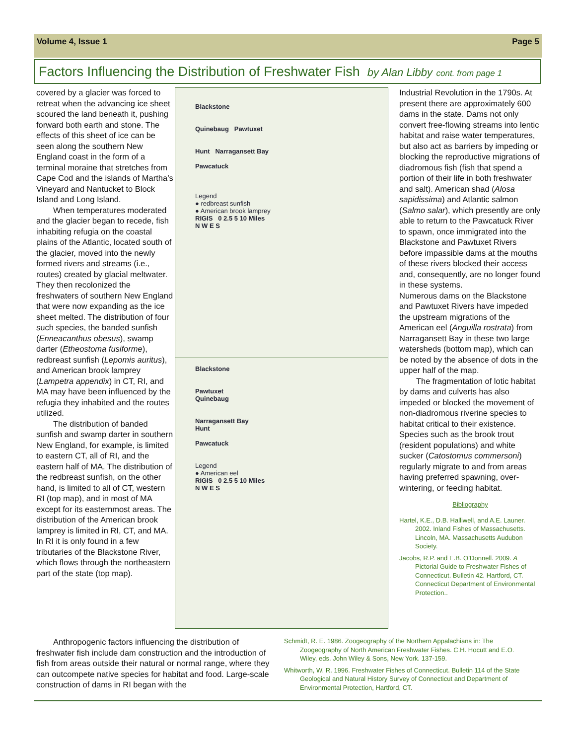Volume 4, Issue 1 Page 5
Factors Influencing the Distribution of Freshwater Fish by Alan Libby cont. from page 1
covered by a glacier was forced to retreat when the advancing ice sheet scoured the land beneath it, pushing forward both earth and stone. The effects of this sheet of ice can be seen along the southern New England coast in the form of a terminal moraine that stretches from Cape Cod and the islands of Martha’s Vineyard and Nantucket to Block Island and Long Island.
When temperatures moderated and the glacier began to recede, fish inhabiting refugia on the coastal plains of the Atlantic, located south of the glacier, moved into the newly formed rivers and streams (i.e., routes) created by glacial meltwater. They then recolonized the freshwaters of southern New England that were now expanding as the ice sheet melted. The distribution of four such species, the banded sunfish (Enneacanthus obesus), swamp darter (Etheostoma fusiforme), redbreast sunfish (Lepomis auritus), and American brook lamprey (Lampetra appendix) in CT, RI, and MA may have been influenced by the refugia they inhabited and the routes utilized.
The distribution of banded sunfish and swamp darter in southern New England, for example, is limited to eastern CT, all of RI, and the eastern half of MA. The distribution of the redbreast sunfish, on the other hand, is limited to all of CT, western RI (top map), and in most of MA except for its easternmost areas. The distribution of the American brook lamprey is limited in RI, CT, and MA. In RI it is only found in a few tributaries of the Blackstone River, which flows through the northeastern part of the state (top map).
Blackstone
Quinebaug Pawtuxet
Hunt Narragansett Bay
Pawcatuck
Legend
● redbreast sunfish
● American brook lamprey
RIGIS 0 2.5 5 10 Miles
N W E S
Blackstone
Pawtuxet
Quinebaug
Narragansett Bay
Hunt
Pawcatuck
Legend
● American eel
RIGIS 0 2.5 5 10 Miles
N W E S
Industrial Revolution in the 1790s. At present there are approximately 600 dams in the state. Dams not only convert free-flowing streams into lentic habitat and raise water temperatures, but also act as barriers by impeding or blocking the reproductive migrations of diadromous fish (fish that spend a portion of their life in both freshwater and salt). American shad (Alosa sapidissima) and Atlantic salmon (Salmo salar), which presently are only able to return to the Pawcatuck River to spawn, once immigrated into the Blackstone and Pawtuxet Rivers before impassible dams at the mouths of these rivers blocked their access and, consequently, are no longer found in these systems.
Numerous dams on the Blackstone and Pawtuxet Rivers have impeded the upstream migrations of the American eel (Anguilla rostrata) from Narragansett Bay in these two large watersheds (bottom map), which can be noted by the absence of dots in the upper half of the map.
The fragmentation of lotic habitat by dams and culverts has also impeded or blocked the movement of non-diadromous riverine species to habitat critical to their existence. Species such as the brook trout (resident populations) and white sucker (Catostomus commersoni) regularly migrate to and from areas having preferred spawning, over-wintering, or feeding habitat.
Bibliography
Hartel, K.E., D.B. Halliwell, and A.E. Launer. 2002. Inland Fishes of Massachusetts. Lincoln, MA. Massachusetts Audubon Society.
Jacobs, R.P. and E.B. O’Donnell. 2009. A Pictorial Guide to Freshwater Fishes of Connecticut. Bulletin 42. Hartford, CT. Connecticut Department of Environmental Protection..
Anthropogenic factors influencing the distribution of freshwater fish include dam construction and the introduction of fish from areas outside their natural or normal range, where they can outcompete native species for habitat and food. Large-scale construction of dams in RI began with the
Schmidt, R. E. 1986. Zoogeography of the Northern Appalachians in: The Zoogeography of North American Freshwater Fishes. C.H. Hocutt and E.O. Wiley, eds. John Wiley & Sons, New York. 137-159.
Whitworth, W. R. 1996. Freshwater Fishes of Connecticut. Bulletin 114 of the State Geological and Natural History Survey of Connecticut and Department of Environmental Protection, Hartford, CT.